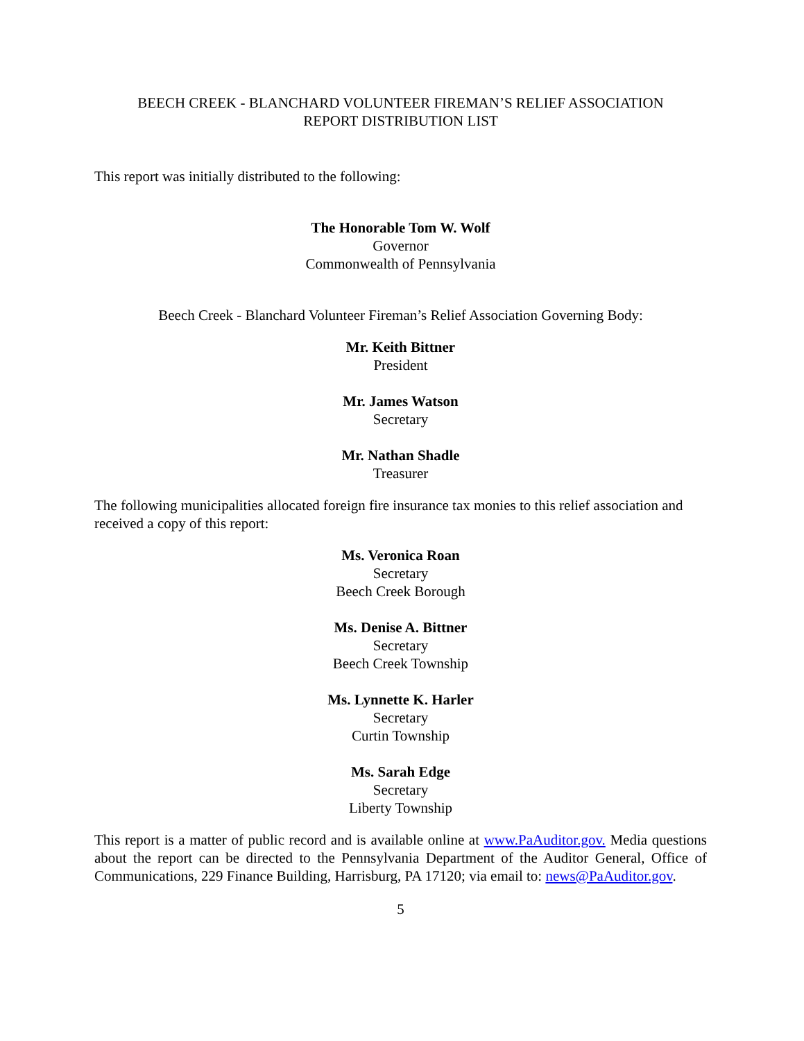BEECH CREEK - BLANCHARD VOLUNTEER FIREMAN’S RELIEF ASSOCIATION
REPORT DISTRIBUTION LIST
This report was initially distributed to the following:
The Honorable Tom W. Wolf
Governor
Commonwealth of Pennsylvania
Beech Creek - Blanchard Volunteer Fireman’s Relief Association Governing Body:
Mr. Keith Bittner
President
Mr. James Watson
Secretary
Mr. Nathan Shadle
Treasurer
The following municipalities allocated foreign fire insurance tax monies to this relief association and received a copy of this report:
Ms. Veronica Roan
Secretary
Beech Creek Borough
Ms. Denise A. Bittner
Secretary
Beech Creek Township
Ms. Lynnette K. Harler
Secretary
Curtin Township
Ms. Sarah Edge
Secretary
Liberty Township
This report is a matter of public record and is available online at www.PaAuditor.gov. Media questions about the report can be directed to the Pennsylvania Department of the Auditor General, Office of Communications, 229 Finance Building, Harrisburg, PA 17120; via email to: news@PaAuditor.gov.
5